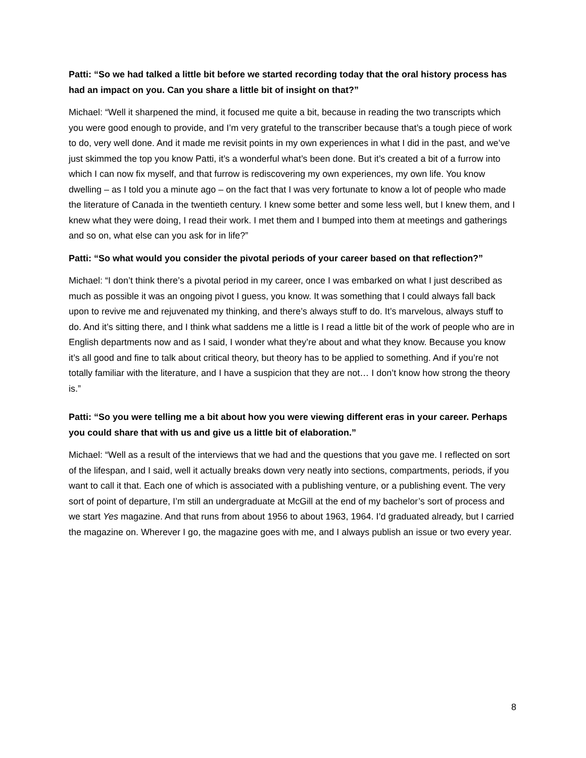Patti: “So we had talked a little bit before we started recording today that the oral history process has had an impact on you. Can you share a little bit of insight on that?”
Michael: “Well it sharpened the mind, it focused me quite a bit, because in reading the two transcripts which you were good enough to provide, and I’m very grateful to the transcriber because that’s a tough piece of work to do, very well done. And it made me revisit points in my own experiences in what I did in the past, and we’ve just skimmed the top you know Patti, it’s a wonderful what’s been done. But it’s created a bit of a furrow into which I can now fix myself, and that furrow is rediscovering my own experiences, my own life. You know dwelling – as I told you a minute ago – on the fact that I was very fortunate to know a lot of people who made the literature of Canada in the twentieth century. I knew some better and some less well, but I knew them, and I knew what they were doing, I read their work. I met them and I bumped into them at meetings and gatherings and so on, what else can you ask for in life?”
Patti: “So what would you consider the pivotal periods of your career based on that reflection?”
Michael: “I don’t think there’s a pivotal period in my career, once I was embarked on what I just described as much as possible it was an ongoing pivot I guess, you know. It was something that I could always fall back upon to revive me and rejuvenated my thinking, and there’s always stuff to do. It’s marvelous, always stuff to do. And it’s sitting there, and I think what saddens me a little is I read a little bit of the work of people who are in English departments now and as I said, I wonder what they’re about and what they know. Because you know it’s all good and fine to talk about critical theory, but theory has to be applied to something. And if you’re not totally familiar with the literature, and I have a suspicion that they are not… I don’t know how strong the theory is.”
Patti: “So you were telling me a bit about how you were viewing different eras in your career. Perhaps you could share that with us and give us a little bit of elaboration.”
Michael: “Well as a result of the interviews that we had and the questions that you gave me. I reflected on sort of the lifespan, and I said, well it actually breaks down very neatly into sections, compartments, periods, if you want to call it that. Each one of which is associated with a publishing venture, or a publishing event. The very sort of point of departure, I’m still an undergraduate at McGill at the end of my bachelor’s sort of process and we start Yes magazine. And that runs from about 1956 to about 1963, 1964. I’d graduated already, but I carried the magazine on. Wherever I go, the magazine goes with me, and I always publish an issue or two every year.
8